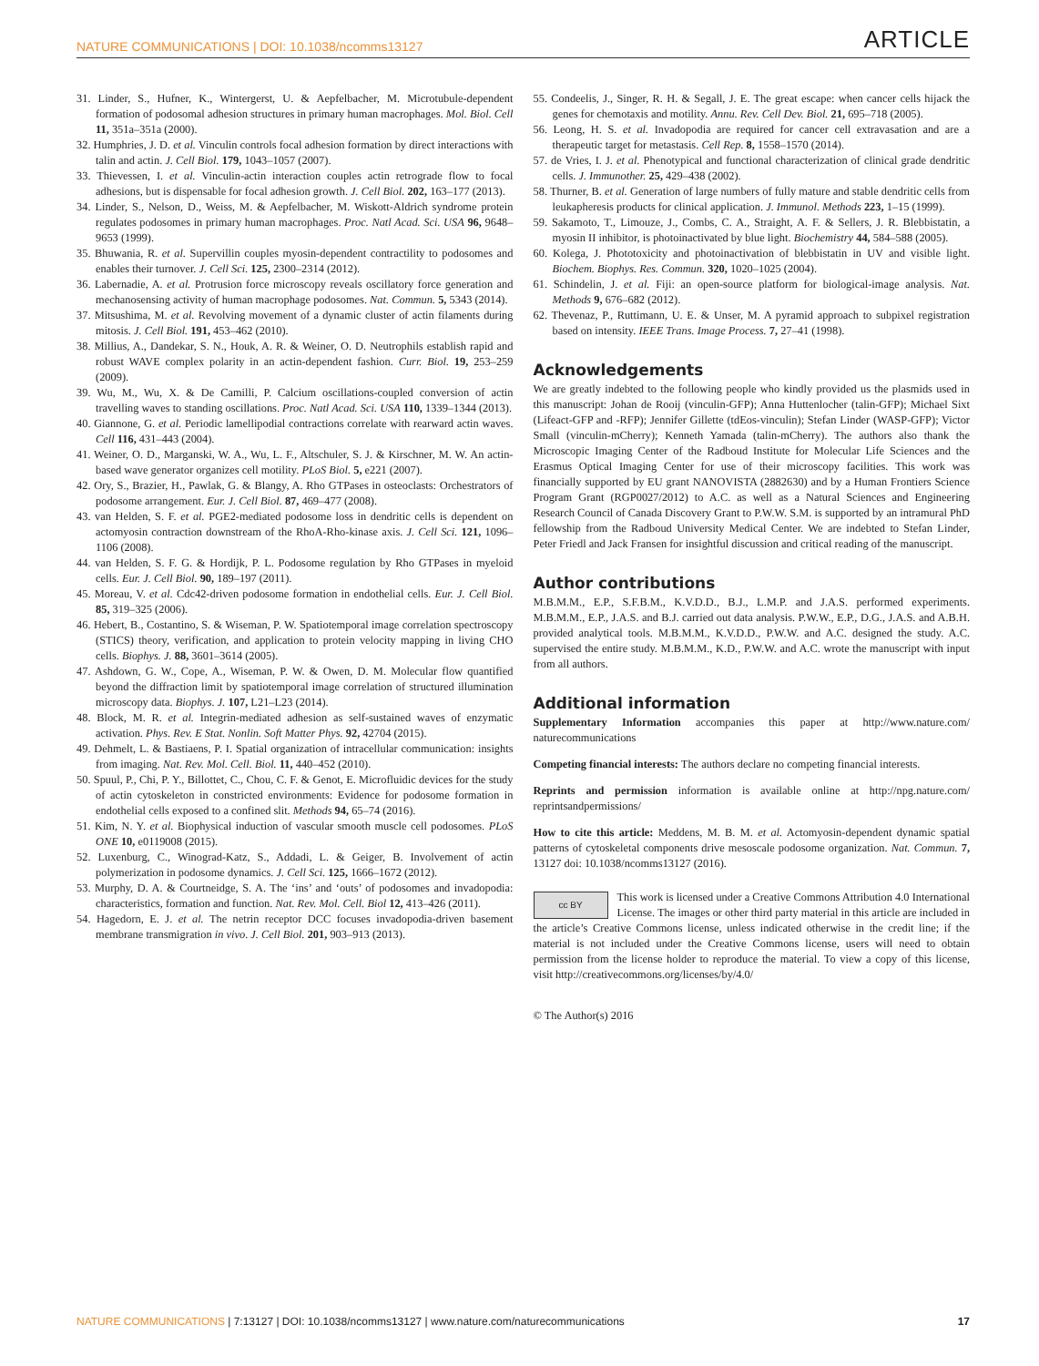NATURE COMMUNICATIONS | DOI: 10.1038/ncomms13127 ARTICLE
31. Linder, S., Hufner, K., Wintergerst, U. & Aepfelbacher, M. Microtubule-dependent formation of podosomal adhesion structures in primary human macrophages. Mol. Biol. Cell 11, 351a–351a (2000).
32. Humphries, J. D. et al. Vinculin controls focal adhesion formation by direct interactions with talin and actin. J. Cell Biol. 179, 1043–1057 (2007).
33. Thievessen, I. et al. Vinculin-actin interaction couples actin retrograde flow to focal adhesions, but is dispensable for focal adhesion growth. J. Cell Biol. 202, 163–177 (2013).
34. Linder, S., Nelson, D., Weiss, M. & Aepfelbacher, M. Wiskott-Aldrich syndrome protein regulates podosomes in primary human macrophages. Proc. Natl Acad. Sci. USA 96, 9648–9653 (1999).
35. Bhuwania, R. et al. Supervillin couples myosin-dependent contractility to podosomes and enables their turnover. J. Cell Sci. 125, 2300–2314 (2012).
36. Labernadie, A. et al. Protrusion force microscopy reveals oscillatory force generation and mechanosensing activity of human macrophage podosomes. Nat. Commun. 5, 5343 (2014).
37. Mitsushima, M. et al. Revolving movement of a dynamic cluster of actin filaments during mitosis. J. Cell Biol. 191, 453–462 (2010).
38. Millius, A., Dandekar, S. N., Houk, A. R. & Weiner, O. D. Neutrophils establish rapid and robust WAVE complex polarity in an actin-dependent fashion. Curr. Biol. 19, 253–259 (2009).
39. Wu, M., Wu, X. & De Camilli, P. Calcium oscillations-coupled conversion of actin travelling waves to standing oscillations. Proc. Natl Acad. Sci. USA 110, 1339–1344 (2013).
40. Giannone, G. et al. Periodic lamellipodial contractions correlate with rearward actin waves. Cell 116, 431–443 (2004).
41. Weiner, O. D., Marganski, W. A., Wu, L. F., Altschuler, S. J. & Kirschner, M. W. An actin-based wave generator organizes cell motility. PLoS Biol. 5, e221 (2007).
42. Ory, S., Brazier, H., Pawlak, G. & Blangy, A. Rho GTPases in osteoclasts: Orchestrators of podosome arrangement. Eur. J. Cell Biol. 87, 469–477 (2008).
43. van Helden, S. F. et al. PGE2-mediated podosome loss in dendritic cells is dependent on actomyosin contraction downstream of the RhoA-Rho-kinase axis. J. Cell Sci. 121, 1096–1106 (2008).
44. van Helden, S. F. G. & Hordijk, P. L. Podosome regulation by Rho GTPases in myeloid cells. Eur. J. Cell Biol. 90, 189–197 (2011).
45. Moreau, V. et al. Cdc42-driven podosome formation in endothelial cells. Eur. J. Cell Biol. 85, 319–325 (2006).
46. Hebert, B., Costantino, S. & Wiseman, P. W. Spatiotemporal image correlation spectroscopy (STICS) theory, verification, and application to protein velocity mapping in living CHO cells. Biophys. J. 88, 3601–3614 (2005).
47. Ashdown, G. W., Cope, A., Wiseman, P. W. & Owen, D. M. Molecular flow quantified beyond the diffraction limit by spatiotemporal image correlation of structured illumination microscopy data. Biophys. J. 107, L21–L23 (2014).
48. Block, M. R. et al. Integrin-mediated adhesion as self-sustained waves of enzymatic activation. Phys. Rev. E Stat. Nonlin. Soft Matter Phys. 92, 42704 (2015).
49. Dehmelt, L. & Bastiaens, P. I. Spatial organization of intracellular communication: insights from imaging. Nat. Rev. Mol. Cell. Biol. 11, 440–452 (2010).
50. Spuul, P., Chi, P. Y., Billottet, C., Chou, C. F. & Genot, E. Microfluidic devices for the study of actin cytoskeleton in constricted environments: Evidence for podosome formation in endothelial cells exposed to a confined slit. Methods 94, 65–74 (2016).
51. Kim, N. Y. et al. Biophysical induction of vascular smooth muscle cell podosomes. PLoS ONE 10, e0119008 (2015).
52. Luxenburg, C., Winograd-Katz, S., Addadi, L. & Geiger, B. Involvement of actin polymerization in podosome dynamics. J. Cell Sci. 125, 1666–1672 (2012).
53. Murphy, D. A. & Courtneidge, S. A. The ‘ins’ and ‘outs’ of podosomes and invadopodia: characteristics, formation and function. Nat. Rev. Mol. Cell. Biol 12, 413–426 (2011).
54. Hagedorn, E. J. et al. The netrin receptor DCC focuses invadopodia-driven basement membrane transmigration in vivo. J. Cell Biol. 201, 903–913 (2013).
55. Condeelis, J., Singer, R. H. & Segall, J. E. The great escape: when cancer cells hijack the genes for chemotaxis and motility. Annu. Rev. Cell Dev. Biol. 21, 695–718 (2005).
56. Leong, H. S. et al. Invadopodia are required for cancer cell extravasation and are a therapeutic target for metastasis. Cell Rep. 8, 1558–1570 (2014).
57. de Vries, I. J. et al. Phenotypical and functional characterization of clinical grade dendritic cells. J. Immunother. 25, 429–438 (2002).
58. Thurner, B. et al. Generation of large numbers of fully mature and stable dendritic cells from leukapheresis products for clinical application. J. Immunol. Methods 223, 1–15 (1999).
59. Sakamoto, T., Limouze, J., Combs, C. A., Straight, A. F. & Sellers, J. R. Blebbistatin, a myosin II inhibitor, is photoinactivated by blue light. Biochemistry 44, 584–588 (2005).
60. Kolega, J. Phototoxicity and photoinactivation of blebbistatin in UV and visible light. Biochem. Biophys. Res. Commun. 320, 1020–1025 (2004).
61. Schindelin, J. et al. Fiji: an open-source platform for biological-image analysis. Nat. Methods 9, 676–682 (2012).
62. Thevenaz, P., Ruttimann, U. E. & Unser, M. A pyramid approach to subpixel registration based on intensity. IEEE Trans. Image Process. 7, 27–41 (1998).
Acknowledgements
We are greatly indebted to the following people who kindly provided us the plasmids used in this manuscript: Johan de Rooij (vinculin-GFP); Anna Huttenlocher (talin-GFP); Michael Sixt (Lifeact-GFP and -RFP); Jennifer Gillette (tdEos-vinculin); Stefan Linder (WASP-GFP); Victor Small (vinculin-mCherry); Kenneth Yamada (talin-mCherry). The authors also thank the Microscopic Imaging Center of the Radboud Institute for Molecular Life Sciences and the Erasmus Optical Imaging Center for use of their microscopy facilities. This work was financially supported by EU grant NANOVISTA (2882630) and by a Human Frontiers Science Program Grant (RGP0027/2012) to A.C. as well as a Natural Sciences and Engineering Research Council of Canada Discovery Grant to P.W.W. S.M. is supported by an intramural PhD fellowship from the Radboud University Medical Center. We are indebted to Stefan Linder, Peter Friedl and Jack Fransen for insightful discussion and critical reading of the manuscript.
Author contributions
M.B.M.M., E.P., S.F.B.M., K.V.D.D., B.J., L.M.P. and J.A.S. performed experiments. M.B.M.M., E.P., J.A.S. and B.J. carried out data analysis. P.W.W., E.P., D.G., J.A.S. and A.B.H. provided analytical tools. M.B.M.M., K.V.D.D., P.W.W. and A.C. designed the study. A.C. supervised the entire study. M.B.M.M., K.D., P.W.W. and A.C. wrote the manuscript with input from all authors.
Additional information
Supplementary Information accompanies this paper at http://www.nature.com/ naturecommunications
Competing financial interests: The authors declare no competing financial interests.
Reprints and permission information is available online at http://npg.nature.com/ reprintsandpermissions/
How to cite this article: Meddens, M. B. M. et al. Actomyosin-dependent dynamic spatial patterns of cytoskeletal components drive mesoscale podosome organization. Nat. Commun. 7, 13127 doi: 10.1038/ncomms13127 (2016).
cc BY This work is licensed under a Creative Commons Attribution 4.0 International License. The images or other third party material in this article are included in the article’s Creative Commons license, unless indicated otherwise in the credit line; if the material is not included under the Creative Commons license, users will need to obtain permission from the license holder to reproduce the material. To view a copy of this license, visit http://creativecommons.org/licenses/by/4.0/
© The Author(s) 2016
NATURE COMMUNICATIONS | 7:13127 | DOI: 10.1038/ncomms13127 | www.nature.com/naturecommunications 17